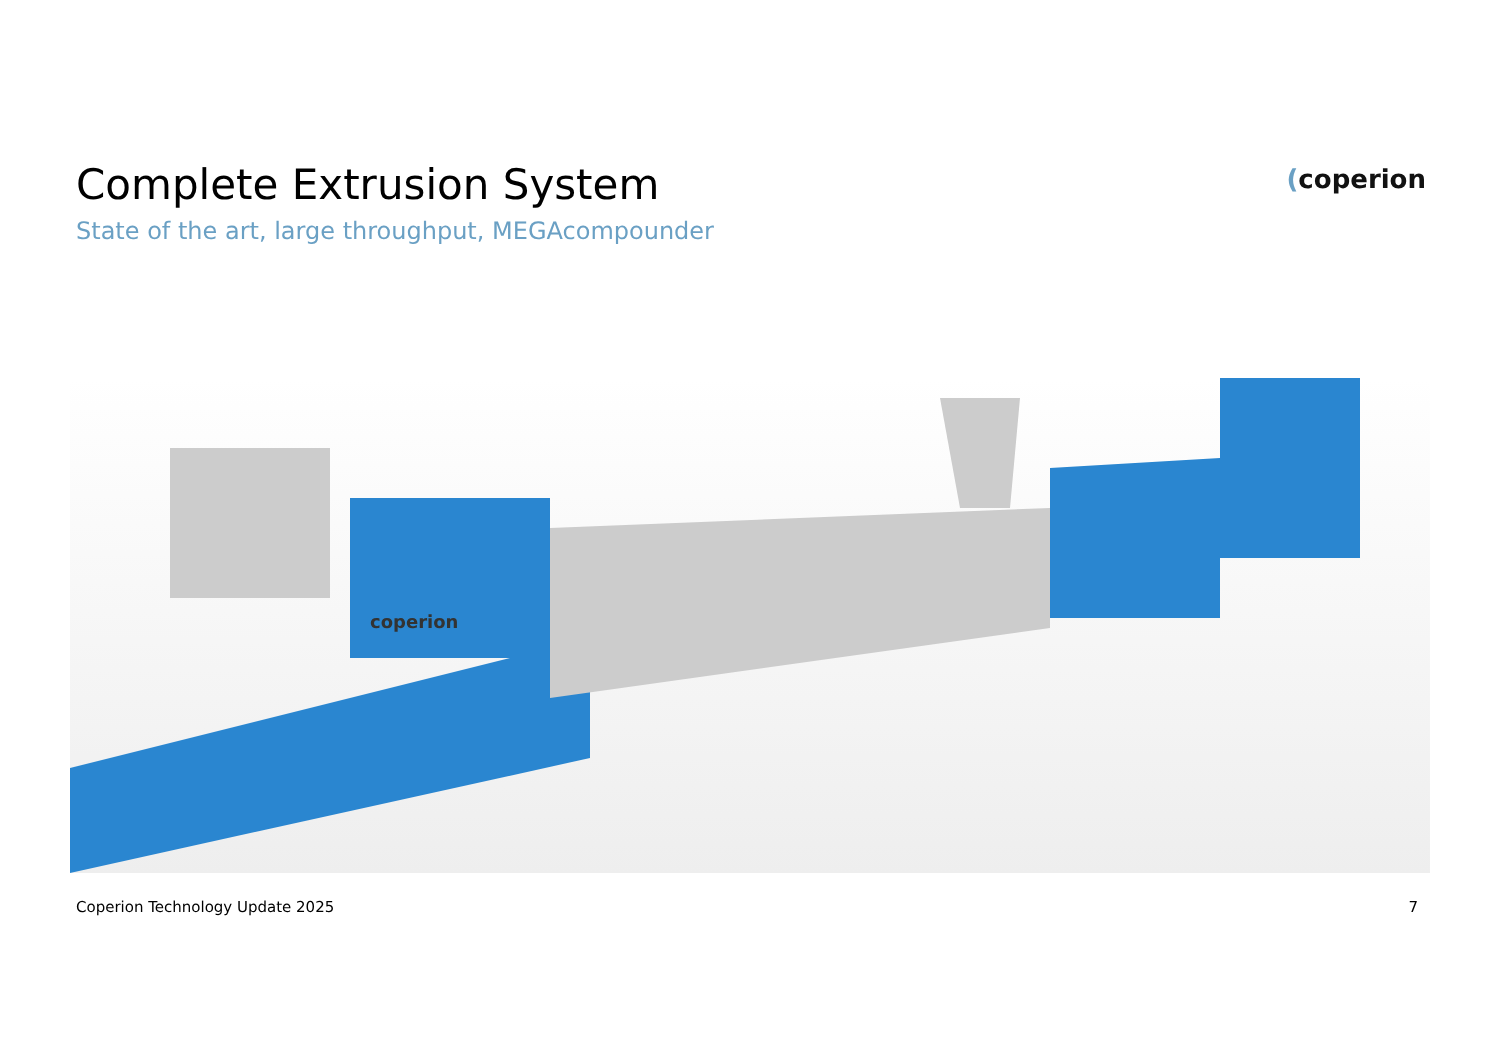Complete Extrusion System
State of the art, large throughput, MEGAcompounder
(coperion
coperion
Coperion Technology Update 2025 7